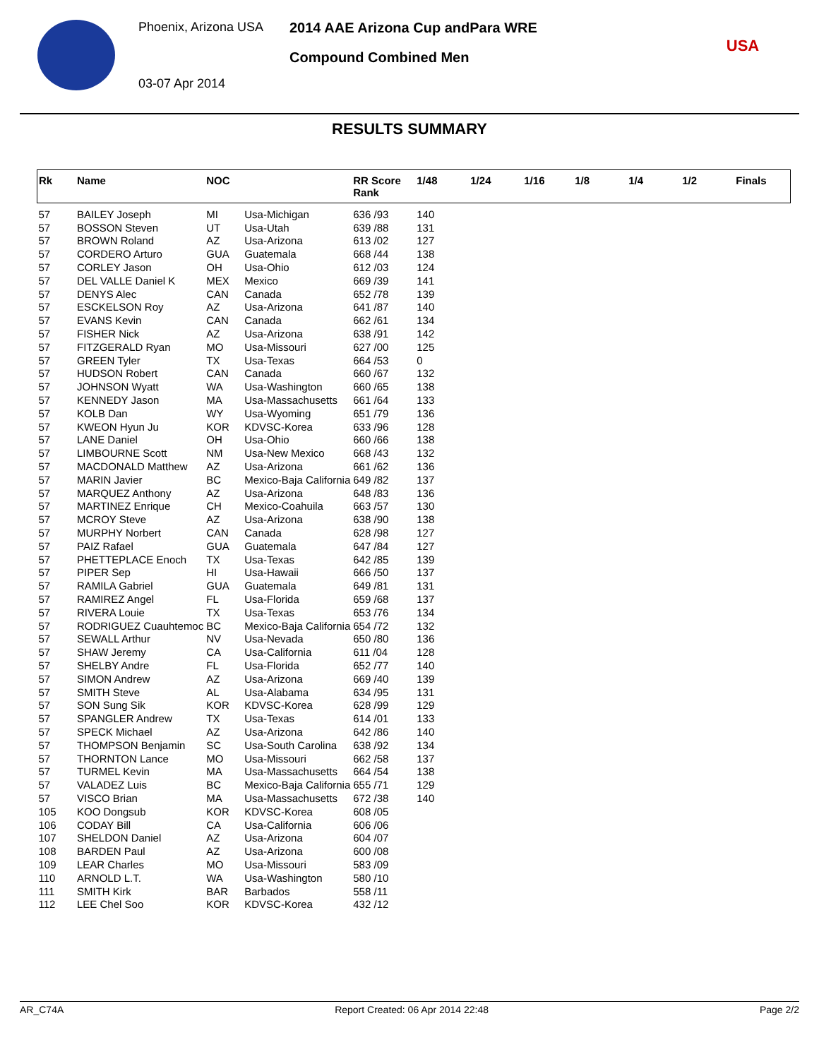Phoenix, Arizona USA
03-07 Apr 2014
2014 AAE Arizona Cup andPara WRE
Compound Combined Men
USA
RESULTS SUMMARY
| Rk | Name | NOC | | RR Score Rank | 1/48 | 1/24 | 1/16 | 1/8 | 1/4 | 1/2 | Finals |
| --- | --- | --- | --- | --- | --- | --- | --- | --- | --- | --- | --- |
| 57 | BAILEY Joseph | MI | Usa-Michigan | 636 /93 | 140 | | | | | | |
| 57 | BOSSON Steven | UT | Usa-Utah | 639 /88 | 131 | | | | | | |
| 57 | BROWN Roland | AZ | Usa-Arizona | 613 /02 | 127 | | | | | | |
| 57 | CORDERO Arturo | GUA | Guatemala | 668 /44 | 138 | | | | | | |
| 57 | CORLEY Jason | OH | Usa-Ohio | 612 /03 | 124 | | | | | | |
| 57 | DEL VALLE Daniel K | MEX | Mexico | 669 /39 | 141 | | | | | | |
| 57 | DENYS Alec | CAN | Canada | 652 /78 | 139 | | | | | | |
| 57 | ESCKELSON Roy | AZ | Usa-Arizona | 641 /87 | 140 | | | | | | |
| 57 | EVANS Kevin | CAN | Canada | 662 /61 | 134 | | | | | | |
| 57 | FISHER Nick | AZ | Usa-Arizona | 638 /91 | 142 | | | | | | |
| 57 | FITZGERALD Ryan | MO | Usa-Missouri | 627 /00 | 125 | | | | | | |
| 57 | GREEN Tyler | TX | Usa-Texas | 664 /53 | 0 | | | | | | |
| 57 | HUDSON Robert | CAN | Canada | 660 /67 | 132 | | | | | | |
| 57 | JOHNSON Wyatt | WA | Usa-Washington | 660 /65 | 138 | | | | | | |
| 57 | KENNEDY Jason | MA | Usa-Massachusetts | 661 /64 | 133 | | | | | | |
| 57 | KOLB Dan | WY | Usa-Wyoming | 651 /79 | 136 | | | | | | |
| 57 | KWEON Hyun Ju | KOR | KDVSC-Korea | 633 /96 | 128 | | | | | | |
| 57 | LANE Daniel | OH | Usa-Ohio | 660 /66 | 138 | | | | | | |
| 57 | LIMBOURNE Scott | NM | Usa-New Mexico | 668 /43 | 132 | | | | | | |
| 57 | MACDONALD Matthew | AZ | Usa-Arizona | 661 /62 | 136 | | | | | | |
| 57 | MARIN Javier | BC | Mexico-Baja California | 649 /82 | 137 | | | | | | |
| 57 | MARQUEZ Anthony | AZ | Usa-Arizona | 648 /83 | 136 | | | | | | |
| 57 | MARTINEZ Enrique | CH | Mexico-Coahuila | 663 /57 | 130 | | | | | | |
| 57 | MCROY Steve | AZ | Usa-Arizona | 638 /90 | 138 | | | | | | |
| 57 | MURPHY Norbert | CAN | Canada | 628 /98 | 127 | | | | | | |
| 57 | PAIZ Rafael | GUA | Guatemala | 647 /84 | 127 | | | | | | |
| 57 | PHETTEPLACE Enoch | TX | Usa-Texas | 642 /85 | 139 | | | | | | |
| 57 | PIPER Sep | HI | Usa-Hawaii | 666 /50 | 137 | | | | | | |
| 57 | RAMILA Gabriel | GUA | Guatemala | 649 /81 | 131 | | | | | | |
| 57 | RAMIREZ Angel | FL | Usa-Florida | 659 /68 | 137 | | | | | | |
| 57 | RIVERA Louie | TX | Usa-Texas | 653 /76 | 134 | | | | | | |
| 57 | RODRIGUEZ Cuauhtemoc | BC | Mexico-Baja California | 654 /72 | 132 | | | | | | |
| 57 | SEWALL Arthur | NV | Usa-Nevada | 650 /80 | 136 | | | | | | |
| 57 | SHAW Jeremy | CA | Usa-California | 611 /04 | 128 | | | | | | |
| 57 | SHELBY Andre | FL | Usa-Florida | 652 /77 | 140 | | | | | | |
| 57 | SIMON Andrew | AZ | Usa-Arizona | 669 /40 | 139 | | | | | | |
| 57 | SMITH Steve | AL | Usa-Alabama | 634 /95 | 131 | | | | | | |
| 57 | SON Sung Sik | KOR | KDVSC-Korea | 628 /99 | 129 | | | | | | |
| 57 | SPANGLER Andrew | TX | Usa-Texas | 614 /01 | 133 | | | | | | |
| 57 | SPECK Michael | AZ | Usa-Arizona | 642 /86 | 140 | | | | | | |
| 57 | THOMPSON Benjamin | SC | Usa-South Carolina | 638 /92 | 134 | | | | | | |
| 57 | THORNTON Lance | MO | Usa-Missouri | 662 /58 | 137 | | | | | | |
| 57 | TURMEL Kevin | MA | Usa-Massachusetts | 664 /54 | 138 | | | | | | |
| 57 | VALADEZ Luis | BC | Mexico-Baja California | 655 /71 | 129 | | | | | | |
| 57 | VISCO Brian | MA | Usa-Massachusetts | 672 /38 | 140 | | | | | | |
| 105 | KOO Dongsub | KOR | KDVSC-Korea | 608 /05 | | | | | | | |
| 106 | CODAY Bill | CA | Usa-California | 606 /06 | | | | | | | |
| 107 | SHELDON Daniel | AZ | Usa-Arizona | 604 /07 | | | | | | | |
| 108 | BARDEN Paul | AZ | Usa-Arizona | 600 /08 | | | | | | | |
| 109 | LEAR Charles | MO | Usa-Missouri | 583 /09 | | | | | | | |
| 110 | ARNOLD L.T. | WA | Usa-Washington | 580 /10 | | | | | | | |
| 111 | SMITH Kirk | BAR | Barbados | 558 /11 | | | | | | | |
| 112 | LEE Chel Soo | KOR | KDVSC-Korea | 432 /12 | | | | | | | |
AR_C74A Report Created: 06 Apr 2014 22:48 Page 2/2